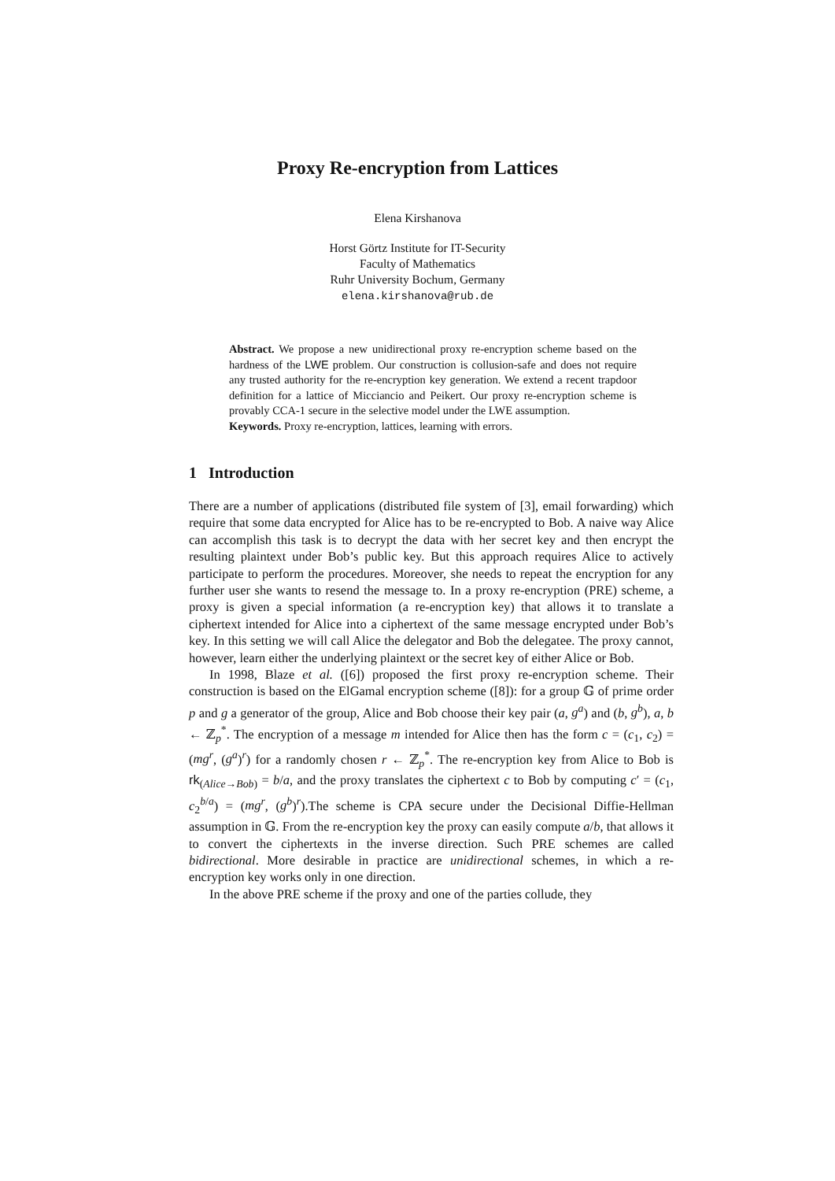Proxy Re-encryption from Lattices
Elena Kirshanova
Horst Görtz Institute for IT-Security
Faculty of Mathematics
Ruhr University Bochum, Germany
elena.kirshanova@rub.de
Abstract. We propose a new unidirectional proxy re-encryption scheme based on the hardness of the LWE problem. Our construction is collusion-safe and does not require any trusted authority for the re-encryption key generation. We extend a recent trapdoor definition for a lattice of Micciancio and Peikert. Our proxy re-encryption scheme is provably CCA-1 secure in the selective model under the LWE assumption.
Keywords. Proxy re-encryption, lattices, learning with errors.
1 Introduction
There are a number of applications (distributed file system of [3], email forwarding) which require that some data encrypted for Alice has to be re-encrypted to Bob. A naive way Alice can accomplish this task is to decrypt the data with her secret key and then encrypt the resulting plaintext under Bob’s public key. But this approach requires Alice to actively participate to perform the procedures. Moreover, she needs to repeat the encryption for any further user she wants to resend the message to. In a proxy re-encryption (PRE) scheme, a proxy is given a special information (a re-encryption key) that allows it to translate a ciphertext intended for Alice into a ciphertext of the same message encrypted under Bob’s key. In this setting we will call Alice the delegator and Bob the delegatee. The proxy cannot, however, learn either the underlying plaintext or the secret key of either Alice or Bob.
In 1998, Blaze et al. ([6]) proposed the first proxy re-encryption scheme. Their construction is based on the ElGamal encryption scheme ([8]): for a group 𝔾 of prime order p and g a generator of the group, Alice and Bob choose their key pair (a, g<sup>a</sup>) and (b, g<sup>b</sup>), a, b ← ℤ<sub>p</sub><sup>*</sup>. The encryption of a message m intended for Alice then has the form c = (c<sub>1</sub>, c<sub>2</sub>) = (mg<sup>r</sup>, (g<sup>a</sup>)<sup>r</sup>) for a randomly chosen r ← ℤ<sub>p</sub><sup>*</sup>. The re-encryption key from Alice to Bob is rk<sub>(Alice→Bob)</sub> = b/a, and the proxy translates the ciphertext c to Bob by computing c′ = (c<sub>1</sub>, c<sub>2</sub><sup>b/a</sup>) = (mg<sup>r</sup>, (g<sup>b</sup>)<sup>r</sup>).The scheme is CPA secure under the Decisional Diffie-Hellman assumption in 𝔾. From the re-encryption key the proxy can easily compute a/b, that allows it to convert the ciphertexts in the inverse direction. Such PRE schemes are called bidirectional. More desirable in practice are unidirectional schemes, in which a re-encryption key works only in one direction.
In the above PRE scheme if the proxy and one of the parties collude, they